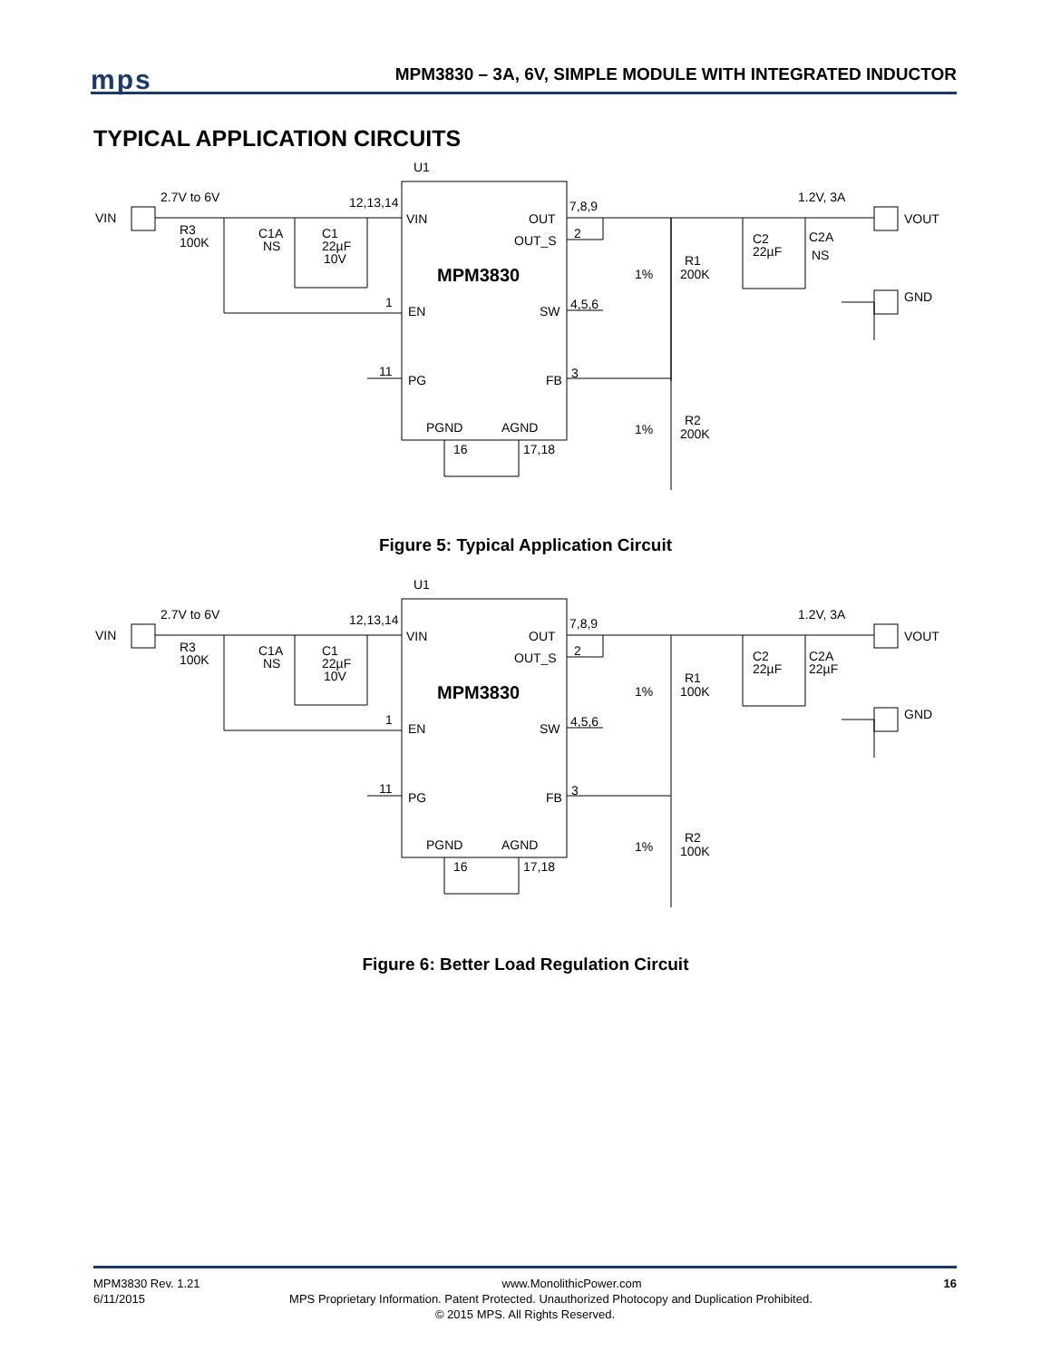mps
MPM3830 – 3A, 6V, SIMPLE MODULE WITH INTEGRATED INDUCTOR
TYPICAL APPLICATION CIRCUITS
U1
VIN
2.7V to 6V
12,13,14
VIN
OUT
7,8,9
OUT_S
2
MPM3830
EN
1
SW
4,5,6
PG
11
FB
3
PGND
AGND
16
17,18
R3
100K
C1A
NS
C1
22µF
10V
1%
R1
200K
1%
R2
200K
C2
22µF
C2A
NS
1.2V, 3A
VOUT
GND
Figure 5: Typical Application Circuit
U1
VIN
2.7V to 6V
12,13,14
VIN
OUT
7,8,9
OUT_S
2
MPM3830
EN
1
SW
4,5,6
PG
11
FB
3
PGND
AGND
16
17,18
R3
100K
C1A
NS
C1
22µF
10V
1%
R1
100K
1%
R2
100K
C2
22µF
C2A
22µF
1.2V, 3A
VOUT
GND
Figure 6: Better Load Regulation Circuit
MPM3830 Rev. 1.21 www.MonolithicPower.com 16
6/11/2015 MPS Proprietary Information. Patent Protected. Unauthorized Photocopy and Duplication Prohibited.
© 2015 MPS. All Rights Reserved.